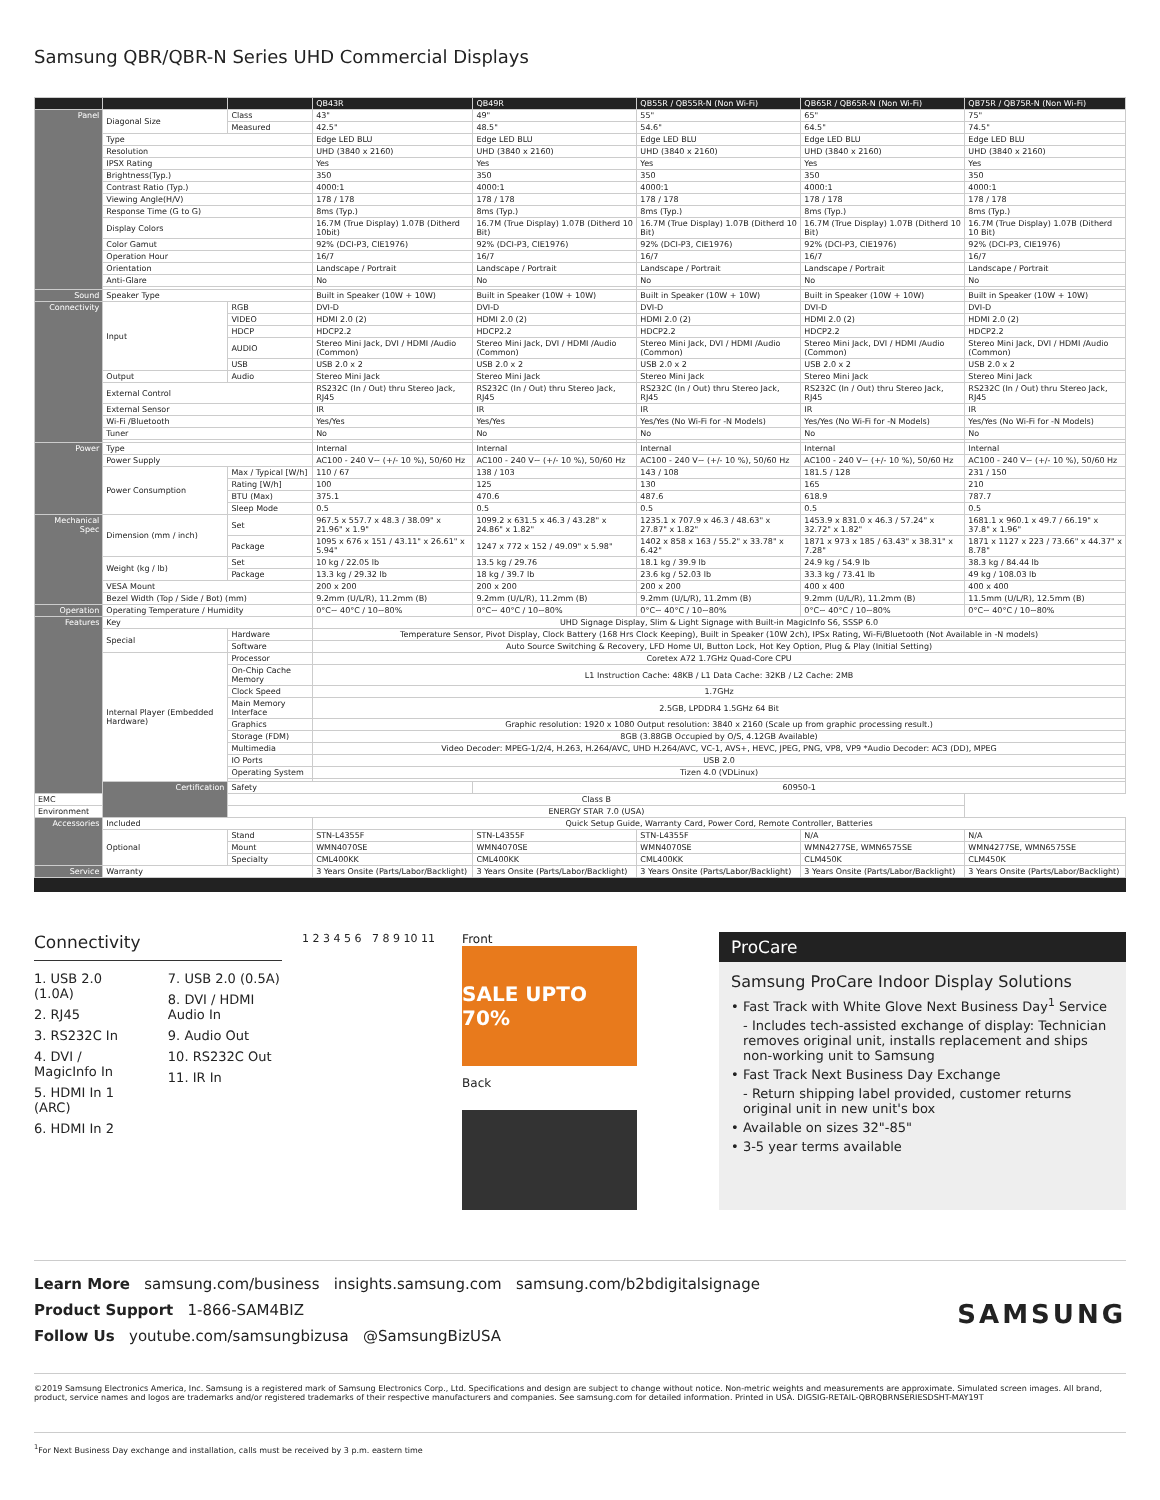Samsung QBR/QBR-N Series UHD Commercial Displays
| | | | QB43R | QB49R | QB55R / QB55R-N (Non Wi-Fi) | QB65R / QB65R-N (Non Wi-Fi) | QB75R / QB75R-N (Non Wi-Fi) |
| --- | --- | --- | --- | --- | --- | --- | --- |
| Panel | Diagonal Size | Class | 43" | 49" | 55" | 65" | 75" |
| | | Measured | 42.5" | 48.5" | 54.6" | 64.5" | 74.5" |
| | Type | | Edge LED BLU | Edge LED BLU | Edge LED BLU | Edge LED BLU | Edge LED BLU |
| | Resolution | | UHD (3840 x 2160) | UHD (3840 x 2160) | UHD (3840 x 2160) | UHD (3840 x 2160) | UHD (3840 x 2160) |
| | IPSX Rating | | Yes | Yes | Yes | Yes | Yes |
| | Brightness(Typ.) | | 350 | 350 | 350 | 350 | 350 |
| | Contrast Ratio (Typ.) | | 4000:1 | 4000:1 | 4000:1 | 4000:1 | 4000:1 |
| | Viewing Angle(H/V) | | 178 / 178 | 178 / 178 | 178 / 178 | 178 / 178 | 178 / 178 |
| | Response Time (G to G) | | 8ms (Typ.) | 8ms (Typ.) | 8ms (Typ.) | 8ms (Typ.) | 8ms (Typ.) |
| | Display Colors | | 16.7M (True Display) 1.07B (Ditherd 10bit) | 16.7M (True Display) 1.07B (Ditherd 10 Bit) | 16.7M (True Display) 1.07B (Ditherd 10 Bit) | 16.7M (True Display) 1.07B (Ditherd 10 Bit) | 16.7M (True Display) 1.07B (Ditherd 10 Bit) |
| | Color Gamut | | 92% (DCI-P3, CIE1976) | 92% (DCI-P3, CIE1976) | 92% (DCI-P3, CIE1976) | 92% (DCI-P3, CIE1976) | 92% (DCI-P3, CIE1976) |
| | Operation Hour | | 16/7 | 16/7 | 16/7 | 16/7 | 16/7 |
| | Orientation | | Landscape / Portrait | Landscape / Portrait | Landscape / Portrait | Landscape / Portrait | Landscape / Portrait |
| | Anti-Glare | | No | No | No | No | No |
| Sound | Speaker Type | | Built in Speaker (10W + 10W) | Built in Speaker (10W + 10W) | Built in Speaker (10W + 10W) | Built in Speaker (10W + 10W) | Built in Speaker (10W + 10W) |
| Connectivity | Input | RGB | DVI-D | DVI-D | DVI-D | DVI-D | DVI-D |
| | | VIDEO | HDMI 2.0 (2) | HDMI 2.0 (2) | HDMI 2.0 (2) | HDMI 2.0 (2) | HDMI 2.0 (2) |
| | | HDCP | HDCP2.2 | HDCP2.2 | HDCP2.2 | HDCP2.2 | HDCP2.2 |
| | | AUDIO | Stereo Mini Jack, DVI / HDMI /Audio (Common) | Stereo Mini Jack, DVI / HDMI /Audio (Common) | Stereo Mini Jack, DVI / HDMI /Audio (Common) | Stereo Mini Jack, DVI / HDMI /Audio (Common) | Stereo Mini Jack, DVI / HDMI /Audio (Common) |
| | | USB | USB 2.0 x 2 | USB 2.0 x 2 | USB 2.0 x 2 | USB 2.0 x 2 | USB 2.0 x 2 |
| | Output | Audio | Stereo Mini Jack | Stereo Mini Jack | Stereo Mini Jack | Stereo Mini Jack | Stereo Mini Jack |
| | External Control | | RS232C (In / Out) thru Stereo Jack, RJ45 | RS232C (In / Out) thru Stereo Jack, RJ45 | RS232C (In / Out) thru Stereo Jack, RJ45 | RS232C (In / Out) thru Stereo Jack, RJ45 | RS232C (In / Out) thru Stereo Jack, RJ45 |
| | External Sensor | | IR | IR | IR | IR | IR |
| | Wi-Fi /Bluetooth | | Yes/Yes | Yes/Yes | Yes/Yes (No Wi-Fi for -N Models) | Yes/Yes (No Wi-Fi for -N Models) | Yes/Yes (No Wi-Fi for -N Models) |
| | Tuner | | No | No | No | No | No |
| Power | Type | | Internal | Internal | Internal | Internal | Internal |
| | Power Supply | | AC100 - 240 V~ (+/- 10 %), 50/60 Hz | AC100 - 240 V~ (+/- 10 %), 50/60 Hz | AC100 - 240 V~ (+/- 10 %), 50/60 Hz | AC100 - 240 V~ (+/- 10 %), 50/60 Hz | AC100 - 240 V~ (+/- 10 %), 50/60 Hz |
| | Power Consumption | Max / Typical [W/h] | 110 / 67 | 138 / 103 | 143 / 108 | 181.5 / 128 | 231 / 150 |
| | | Rating [W/h] | 100 | 125 | 130 | 165 | 210 |
| | | BTU (Max) | 375.1 | 470.6 | 487.6 | 618.9 | 787.7 |
| | | Sleep Mode | 0.5 | 0.5 | 0.5 | 0.5 | 0.5 |
| Mechanical Spec | Dimension (mm / inch) | Set | 967.5 x 557.7 x 48.3 / 38.09" x 21.96" x 1.9" | 1099.2 x 631.5 x 46.3 / 43.28" x 24.86" x 1.82" | 1235.1 x 707.9 x 46.3 / 48.63" x 27.87" x 1.82" | 1453.9 x 831.0 x 46.3 / 57.24" x 32.72" x 1.82" | 1681.1 x 960.1 x 49.7 / 66.19" x 37.8" x 1.96" |
| | | Package | 1095 x 676 x 151 / 43.11" x 26.61" x 5.94" | 1247 x 772 x 152 / 49.09" x 5.98" | 1402 x 858 x 163 / 55.2" x 33.78" x 6.42" | 1871 x 973 x 185 / 63.43" x 38.31" x 7.28" | 1871 x 1127 x 223 / 73.66" x 44.37" x 8.78" |
| | Weight (kg / lb) | Set | 10 kg / 22.05 lb | 13.5 kg / 29.76 | 18.1 kg / 39.9 lb | 24.9 kg / 54.9 lb | 38.3 kg / 84.44 lb |
| | | Package | 13.3 kg / 29.32 lb | 18 kg / 39.7 lb | 23.6 kg / 52.03 lb | 33.3 kg / 73.41 lb | 49 kg / 108.03 lb |
| | VESA Mount | | 200 x 200 | 200 x 200 | 200 x 200 | 400 x 400 | 400 x 400 |
| | Bezel Width (Top / Side / Bot) (mm) | | 9.2mm (U/L/R), 11.2mm (B) | 9.2mm (U/L/R), 11.2mm (B) | 9.2mm (U/L/R), 11.2mm (B) | 9.2mm (U/L/R), 11.2mm (B) | 11.5mm (U/L/R), 12.5mm (B) |
| Operation | Operating Temperature / Humidity | | 0°C~ 40°C / 10~80% | 0°C~ 40°C / 10~80% | 0°C~ 40°C / 10~80% | 0°C~ 40°C / 10~80% | 0°C~ 40°C / 10~80% |
| Features | Key | | UHD Signage Display, Slim & Light Signage with Built-in MagicInfo S6, SSSP 6.0 | | | | |
| | Special | Hardware | Temperature Sensor, Pivot Display, Clock Battery (168 Hrs Clock Keeping), Built in Speaker (10W 2ch), IPSx Rating, Wi-Fi/Bluetooth (Not Available in -N models) | | | | |
| | | Software | Auto Source Switching & Recovery, LFD Home UI, Button Lock, Hot Key Option, Plug & Play (Initial Setting) | | | | |
| | Internal Player (Embedded Hardware) | Processor | Coretex A72 1.7GHz Quad-Core CPU | | | | |
| | | On-Chip Cache Memory | L1 Instruction Cache: 48KB / L1 Data Cache: 32KB / L2 Cache: 2MB | | | | |
| | | Clock Speed | 1.7GHz | | | | |
| | | Main Memory Interface | 2.5GB, LPDDR4 1.5GHz 64 Bit | | | | |
| | | Graphics | Graphic resolution: 1920 x 1080 Output resolution: 3840 x 2160 (Scale up from graphic processing result.) | | | | |
| | | Storage (FDM) | 8GB (3.88GB Occupied by O/S, 4.12GB Available) | | | | |
| | | Multimedia | Video Decoder: MPEG-1/2/4, H.263, H.264/AVC, UHD H.264/AVC, VC-1, AVS+, HEVC, JPEG, PNG, VP8, VP9 *Audio Decoder: AC3 (DD), MPEG | | | | |
| | | IO Ports | USB 2.0 | | | | |
| | | Operating System | Tizen 4.0 (VDLinux) | | | | |
| | Certification | Safety | | 60950-1 | | | |
| EMC | | Class B | | | | | |
| Environment | | ENERGY STAR 7.0 (USA) | | | | | |
| Accessories | Included | | Quick Setup Guide, Warranty Card, Power Cord, Remote Controller, Batteries | | | | |
| | Optional | Stand | STN-L4355F | STN-L4355F | STN-L4355F | N/A | N/A |
| | | Mount | WMN4070SE | WMN4070SE | WMN4070SE | WMN4277SE, WMN6575SE | WMN4277SE, WMN6575SE |
| | | Specialty | CML400KK | CML400KK | CML400KK | CLM450K | CLM450K |
| Service | Warranty | | 3 Years Onsite (Parts/Labor/Backlight) | 3 Years Onsite (Parts/Labor/Backlight) | 3 Years Onsite (Parts/Labor/Backlight) | 3 Years Onsite (Parts/Labor/Backlight) | 3 Years Onsite (Parts/Labor/Backlight) |
Connectivity
1. USB 2.0 (1.0A)
2. RJ45
3. RS232C In
4. DVI / MagicInfo In
5. HDMI In 1 (ARC)
6. HDMI In 2
7. USB 2.0 (0.5A)
8. DVI / HDMI Audio In
9. Audio Out
10. RS232C Out
11. IR In
1 2 3 4 5 6 7 8 9 10 11
Front
SALE UPTO 70%
Back
ProCare
Samsung ProCare Indoor Display Solutions
• Fast Track with White Glove Next Business Day<sup>1</sup> Service
- Includes tech-assisted exchange of display: Technician removes original unit, installs replacement and ships non-working unit to Samsung
• Fast Track Next Business Day Exchange
- Return shipping label provided, customer returns original unit in new unit's box
• Available on sizes 32"-85"
• 3-5 year terms available
Learn More samsung.com/business insights.samsung.com samsung.com/b2bdigitalsignage
Product Support 1-866-SAM4BIZ
Follow Us youtube.com/samsungbizusa @SamsungBizUSA
SAMSUNG
©2019 Samsung Electronics America, Inc. Samsung is a registered mark of Samsung Electronics Corp., Ltd. Specifications and design are subject to change without notice. Non-metric weights and measurements are approximate. Simulated screen images. All brand, product, service names and logos are trademarks and/or registered trademarks of their respective manufacturers and companies. See samsung.com for detailed information. Printed in USA. DIGSIG-RETAIL-QBRQBRNSERIESDSHT-MAY19T
<sup>1</sup> For Next Business Day exchange and installation, calls must be received by 3 p.m. eastern time